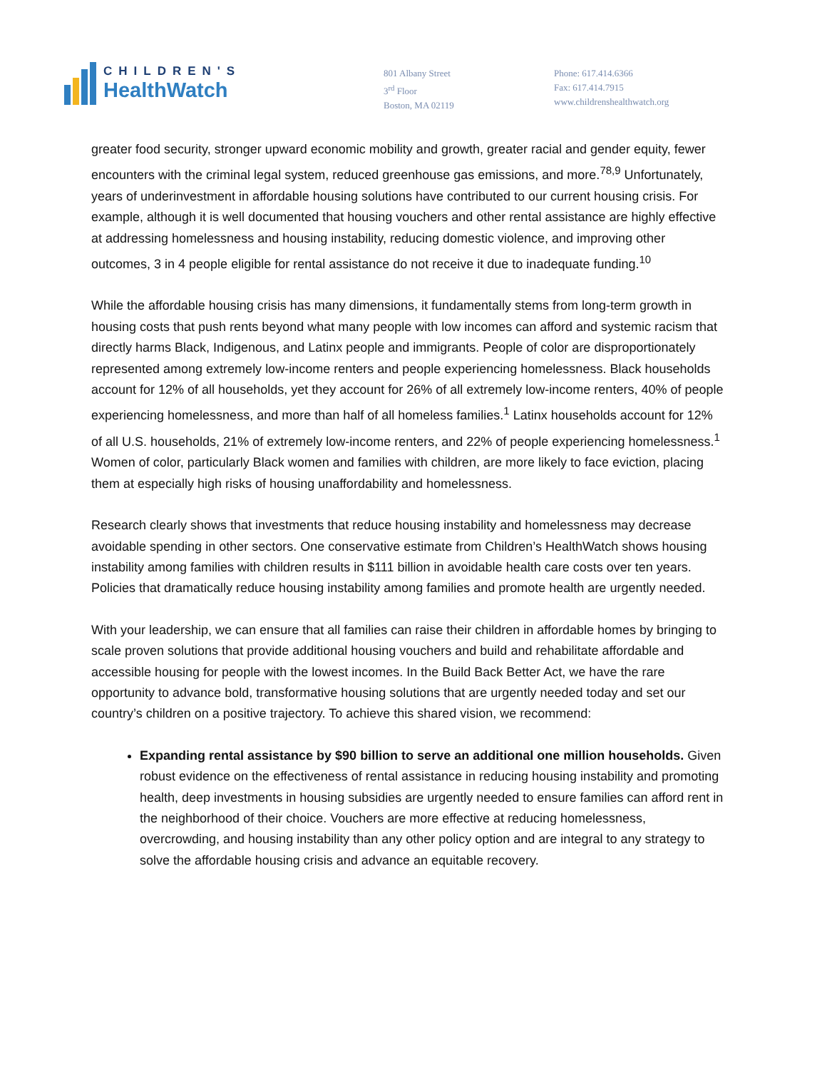CHILDREN'S
HealthWatch
801 Albany Street
3<sup>rd</sup> Floor
Boston, MA 02119
Phone: 617.414.6366
Fax: 617.414.7915
www.childrenshealthwatch.org
greater food security, stronger upward economic mobility and growth, greater racial and gender equity, fewer encounters with the criminal legal system, reduced greenhouse gas emissions, and more.<sup>78,9</sup> Unfortunately, years of underinvestment in affordable housing solutions have contributed to our current housing crisis. For example, although it is well documented that housing vouchers and other rental assistance are highly effective at addressing homelessness and housing instability, reducing domestic violence, and improving other outcomes, 3 in 4 people eligible for rental assistance do not receive it due to inadequate funding.<sup>10</sup>
While the affordable housing crisis has many dimensions, it fundamentally stems from long-term growth in housing costs that push rents beyond what many people with low incomes can afford and systemic racism that directly harms Black, Indigenous, and Latinx people and immigrants. People of color are disproportionately represented among extremely low-income renters and people experiencing homelessness. Black households account for 12% of all households, yet they account for 26% of all extremely low-income renters, 40% of people experiencing homelessness, and more than half of all homeless families.<sup>1</sup> Latinx households account for 12% of all U.S. households, 21% of extremely low-income renters, and 22% of people experiencing homelessness.<sup>1</sup> Women of color, particularly Black women and families with children, are more likely to face eviction, placing them at especially high risks of housing unaffordability and homelessness.
Research clearly shows that investments that reduce housing instability and homelessness may decrease avoidable spending in other sectors. One conservative estimate from Children’s HealthWatch shows housing instability among families with children results in $111 billion in avoidable health care costs over ten years. Policies that dramatically reduce housing instability among families and promote health are urgently needed.
With your leadership, we can ensure that all families can raise their children in affordable homes by bringing to scale proven solutions that provide additional housing vouchers and build and rehabilitate affordable and accessible housing for people with the lowest incomes. In the Build Back Better Act, we have the rare opportunity to advance bold, transformative housing solutions that are urgently needed today and set our country’s children on a positive trajectory. To achieve this shared vision, we recommend:
Expanding rental assistance by $90 billion to serve an additional one million households. Given robust evidence on the effectiveness of rental assistance in reducing housing instability and promoting health, deep investments in housing subsidies are urgently needed to ensure families can afford rent in the neighborhood of their choice. Vouchers are more effective at reducing homelessness, overcrowding, and housing instability than any other policy option and are integral to any strategy to solve the affordable housing crisis and advance an equitable recovery.